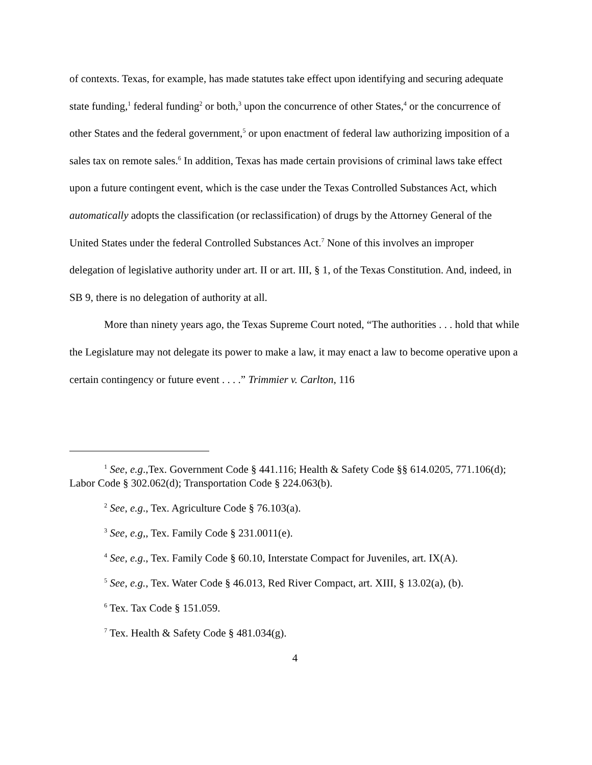of contexts. Texas, for example, has made statutes take effect upon identifying and securing adequate state funding,<sup>1</sup> federal funding<sup>2</sup> or both,<sup>3</sup> upon the concurrence of other States,<sup>4</sup> or the concurrence of other States and the federal government,<sup>5</sup> or upon enactment of federal law authorizing imposition of a sales tax on remote sales.<sup>6</sup> In addition, Texas has made certain provisions of criminal laws take effect upon a future contingent event, which is the case under the Texas Controlled Substances Act, which automatically adopts the classification (or reclassification) of drugs by the Attorney General of the United States under the federal Controlled Substances Act.<sup>7</sup> None of this involves an improper delegation of legislative authority under art. II or art. III, § 1, of the Texas Constitution. And, indeed, in SB 9, there is no delegation of authority at all.
More than ninety years ago, the Texas Supreme Court noted, “The authorities . . . hold that while the Legislature may not delegate its power to make a law, it may enact a law to become operative upon a certain contingency or future event . . . .” Trimmier v. Carlton, 116
<sup>1</sup> See, e.g.,Tex. Government Code § 441.116; Health & Safety Code §§ 614.0205, 771.106(d); Labor Code § 302.062(d); Transportation Code § 224.063(b).
<sup>2</sup> See, e.g., Tex. Agriculture Code § 76.103(a).
<sup>3</sup> See, e.g,, Tex. Family Code § 231.0011(e).
<sup>4</sup> See, e.g., Tex. Family Code § 60.10, Interstate Compact for Juveniles, art. IX(A).
<sup>5</sup> See, e.g., Tex. Water Code § 46.013, Red River Compact, art. XIII, § 13.02(a), (b).
<sup>6</sup> Tex. Tax Code § 151.059.
<sup>7</sup> Tex. Health & Safety Code § 481.034(g).
4